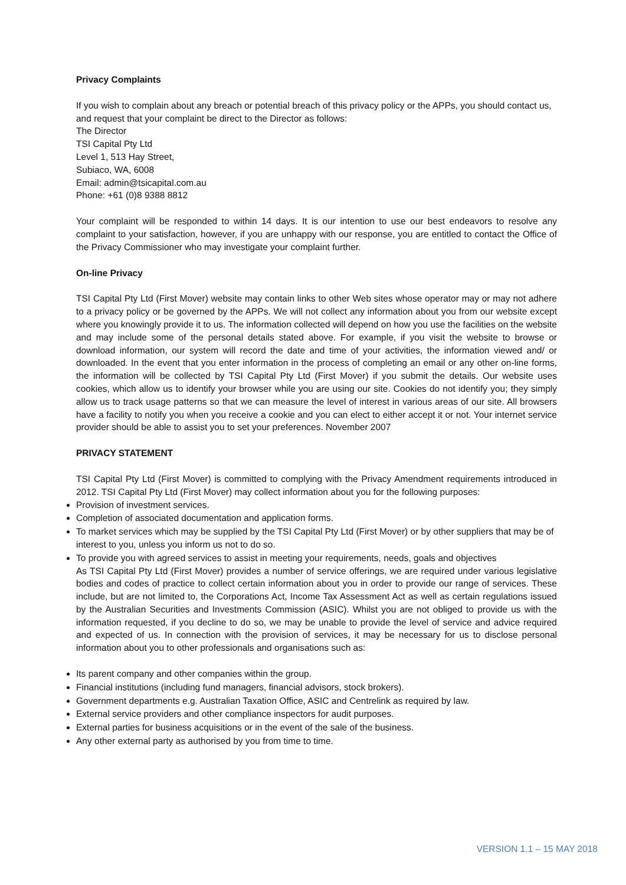Privacy Complaints
If you wish to complain about any breach or potential breach of this privacy policy or the APPs, you should contact us, and request that your complaint be direct to the Director as follows:
The Director
TSI Capital Pty Ltd
Level 1, 513 Hay Street,
Subiaco, WA, 6008
Email: admin@tsicapital.com.au
Phone: +61 (0)8 9388 8812
Your complaint will be responded to within 14 days. It is our intention to use our best endeavors to resolve any complaint to your satisfaction, however, if you are unhappy with our response, you are entitled to contact the Office of the Privacy Commissioner who may investigate your complaint further.
On-line Privacy
TSI Capital Pty Ltd (First Mover) website may contain links to other Web sites whose operator may or may not adhere to a privacy policy or be governed by the APPs. We will not collect any information about you from our website except where you knowingly provide it to us. The information collected will depend on how you use the facilities on the website and may include some of the personal details stated above. For example, if you visit the website to browse or download information, our system will record the date and time of your activities, the information viewed and/ or downloaded. In the event that you enter information in the process of completing an email or any other on-line forms, the information will be collected by TSI Capital Pty Ltd (First Mover) if you submit the details. Our website uses cookies, which allow us to identify your browser while you are using our site. Cookies do not identify you; they simply allow us to track usage patterns so that we can measure the level of interest in various areas of our site. All browsers have a facility to notify you when you receive a cookie and you can elect to either accept it or not. Your internet service provider should be able to assist you to set your preferences. November 2007
PRIVACY STATEMENT
TSI Capital Pty Ltd (First Mover) is committed to complying with the Privacy Amendment requirements introduced in 2012. TSI Capital Pty Ltd (First Mover) may collect information about you for the following purposes:
Provision of investment services.
Completion of associated documentation and application forms.
To market services which may be supplied by the TSI Capital Pty Ltd (First Mover) or by other suppliers that may be of interest to you, unless you inform us not to do so.
To provide you with agreed services to assist in meeting your requirements, needs, goals and objectives
As TSI Capital Pty Ltd (First Mover) provides a number of service offerings, we are required under various legislative bodies and codes of practice to collect certain information about you in order to provide our range of services. These include, but are not limited to, the Corporations Act, Income Tax Assessment Act as well as certain regulations issued by the Australian Securities and Investments Commission (ASIC). Whilst you are not obliged to provide us with the information requested, if you decline to do so, we may be unable to provide the level of service and advice required and expected of us. In connection with the provision of services, it may be necessary for us to disclose personal information about you to other professionals and organisations such as:
Its parent company and other companies within the group.
Financial institutions (including fund managers, financial advisors, stock brokers).
Government departments e.g. Australian Taxation Office, ASIC and Centrelink as required by law.
External service providers and other compliance inspectors for audit purposes.
External parties for business acquisitions or in the event of the sale of the business.
Any other external party as authorised by you from time to time.
VERSION 1.1 – 15 MAY 2018